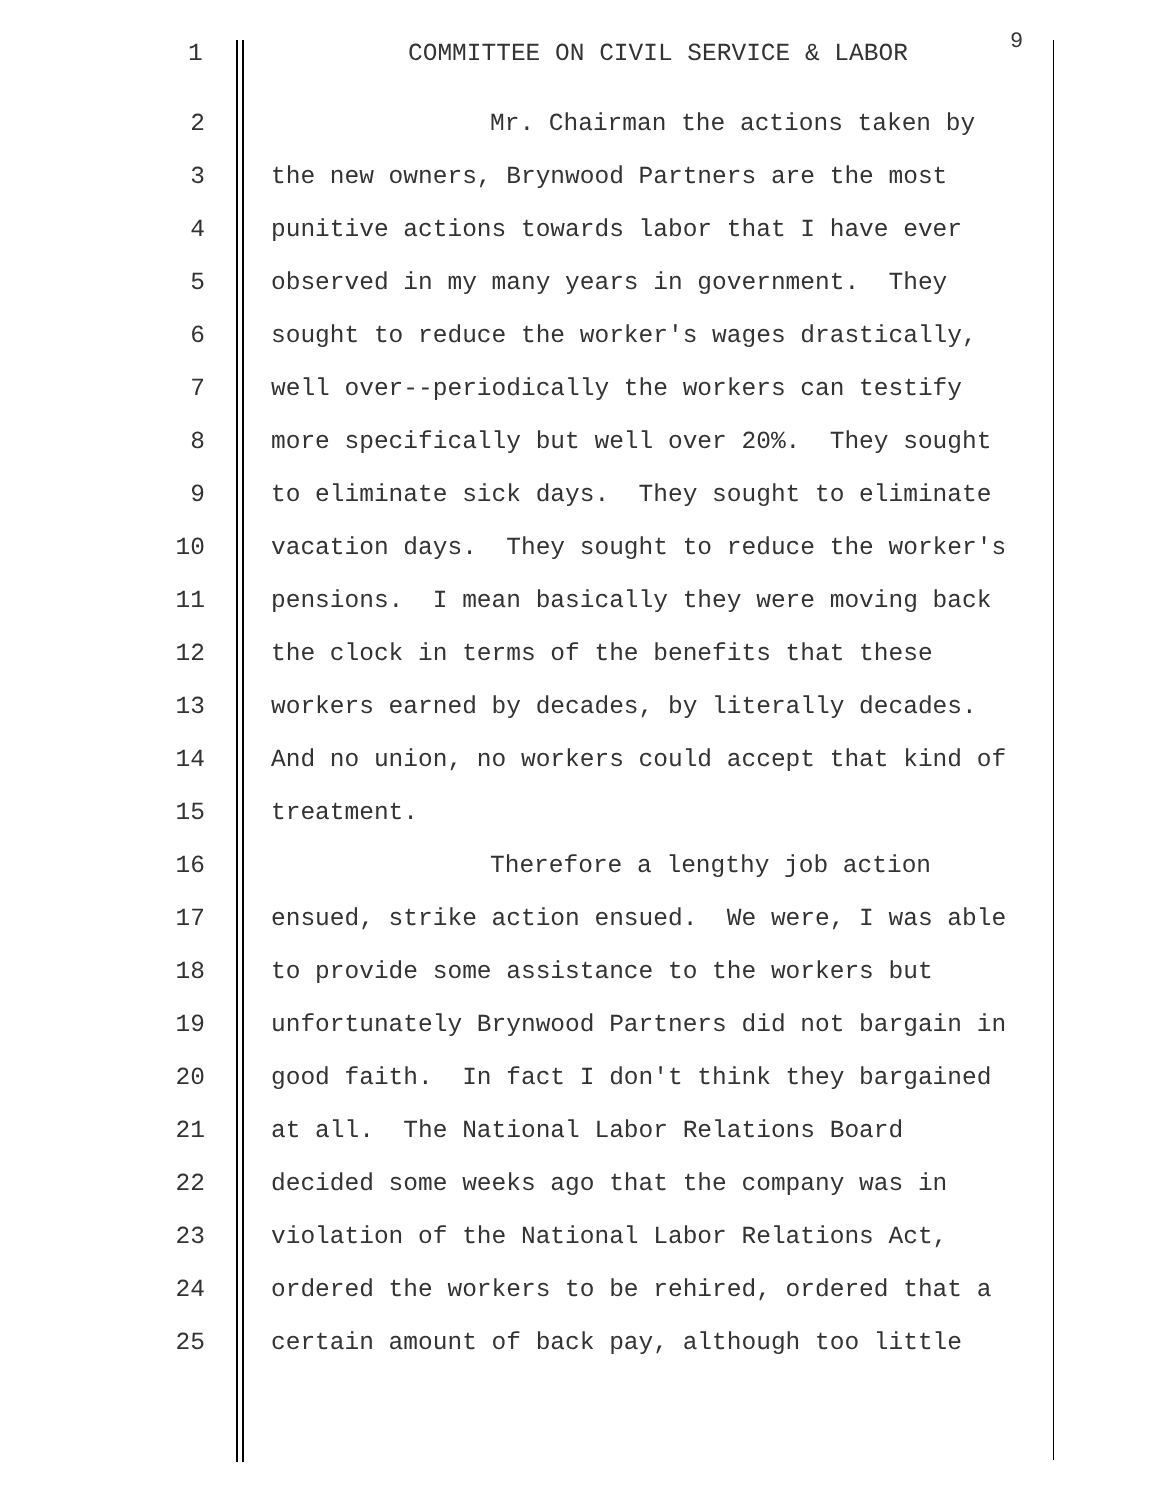1 COMMITTEE ON CIVIL SERVICE & LABOR 9
2 Mr. Chairman the actions taken by
3 the new owners, Brynwood Partners are the most
4 punitive actions towards labor that I have ever
5 observed in my many years in government. They
6 sought to reduce the worker's wages drastically,
7 well over--periodically the workers can testify
8 more specifically but well over 20%. They sought
9 to eliminate sick days. They sought to eliminate
10 vacation days. They sought to reduce the worker's
11 pensions. I mean basically they were moving back
12 the clock in terms of the benefits that these
13 workers earned by decades, by literally decades.
14 And no union, no workers could accept that kind of
15 treatment.
16 Therefore a lengthy job action
17 ensued, strike action ensued. We were, I was able
18 to provide some assistance to the workers but
19 unfortunately Brynwood Partners did not bargain in
20 good faith. In fact I don't think they bargained
21 at all. The National Labor Relations Board
22 decided some weeks ago that the company was in
23 violation of the National Labor Relations Act,
24 ordered the workers to be rehired, ordered that a
25 certain amount of back pay, although too little